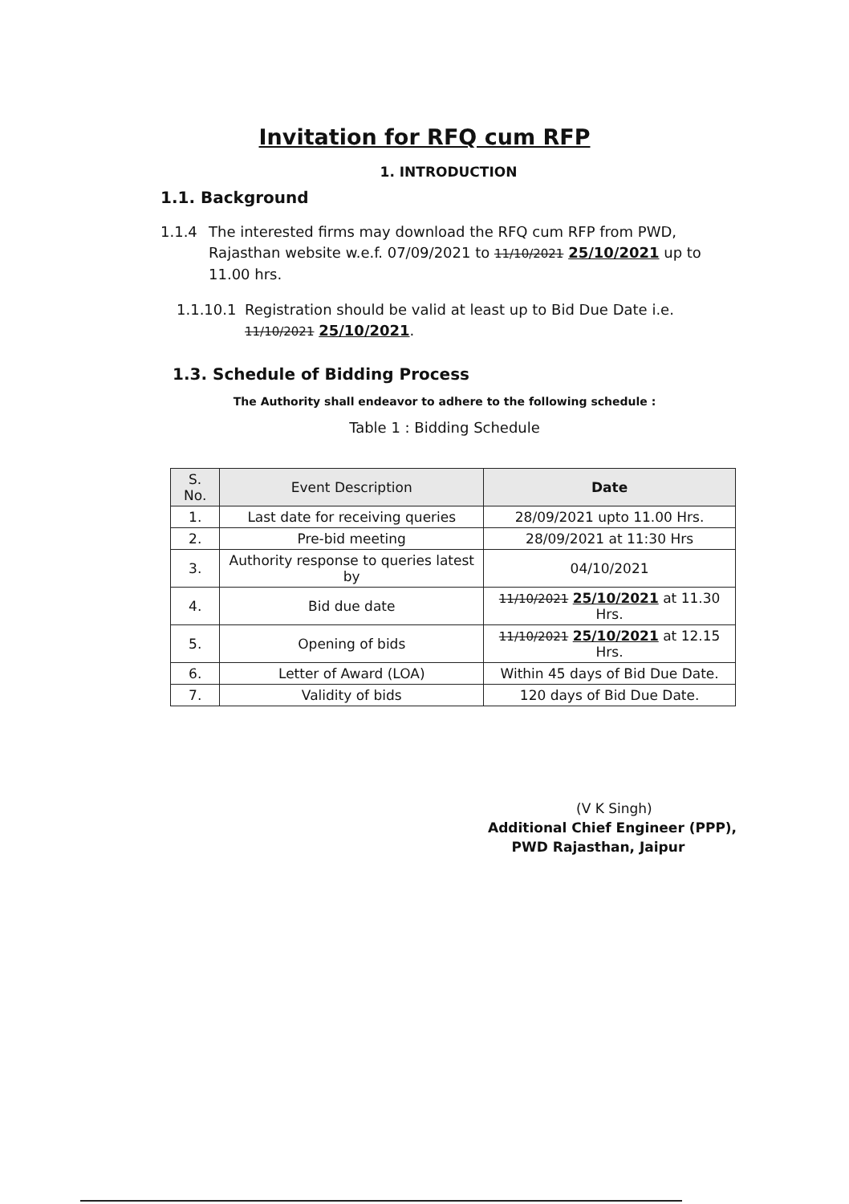Invitation for RFQ cum RFP
1. INTRODUCTION
1.1. Background
1.1.4 The interested firms may download the RFQ cum RFP from PWD, Rajasthan website w.e.f. 07/09/2021 to 11/10/2021 25/10/2021 up to 11.00 hrs.
1.1.10.1 Registration should be valid at least up to Bid Due Date i.e. 11/10/2021 25/10/2021.
1.3. Schedule of Bidding Process
The Authority shall endeavor to adhere to the following schedule :
Table 1 : Bidding Schedule
| S. No. | Event Description | Date |
| --- | --- | --- |
| 1. | Last date for receiving queries | 28/09/2021 upto 11.00 Hrs. |
| 2. | Pre-bid meeting | 28/09/2021 at 11:30 Hrs |
| 3. | Authority response to queries latest by | 04/10/2021 |
| 4. | Bid due date | 11/10/2021 25/10/2021 at 11.30 Hrs. |
| 5. | Opening of bids | 11/10/2021 25/10/2021 at 12.15 Hrs. |
| 6. | Letter of Award (LOA) | Within 45 days of Bid Due Date. |
| 7. | Validity of bids | 120 days of Bid Due Date. |
(V K Singh)
Additional Chief Engineer (PPP),
PWD Rajasthan, Jaipur